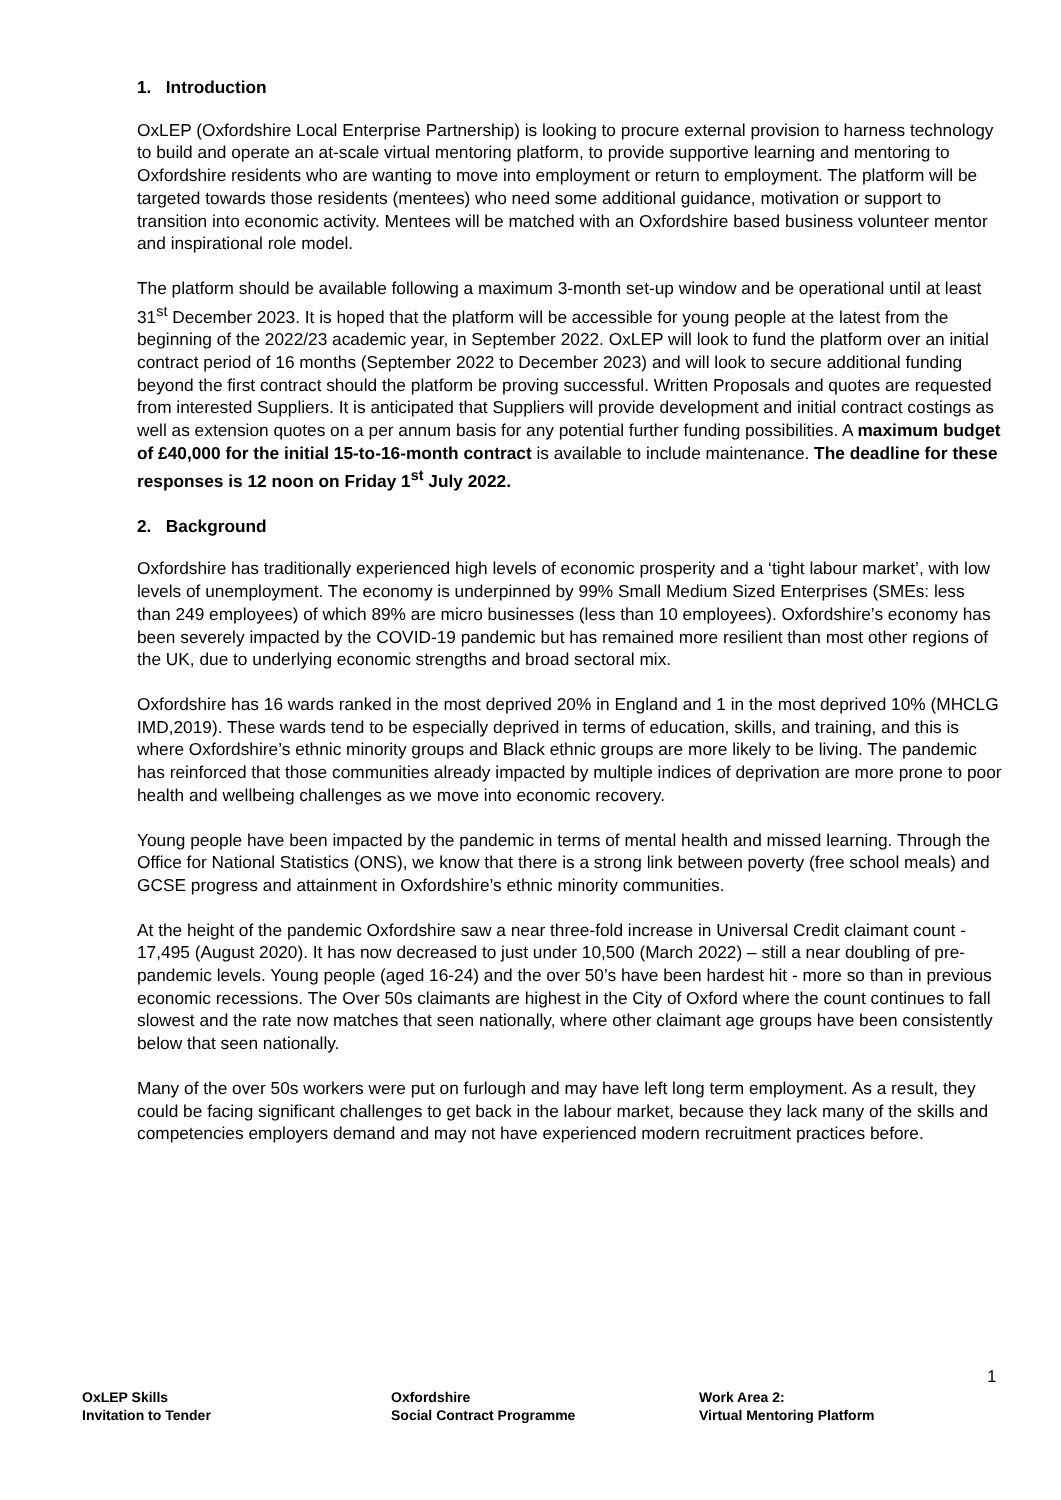1. Introduction
OxLEP (Oxfordshire Local Enterprise Partnership) is looking to procure external provision to harness technology to build and operate an at-scale virtual mentoring platform, to provide supportive learning and mentoring to Oxfordshire residents who are wanting to move into employment or return to employment. The platform will be targeted towards those residents (mentees) who need some additional guidance, motivation or support to transition into economic activity. Mentees will be matched with an Oxfordshire based business volunteer mentor and inspirational role model.
The platform should be available following a maximum 3-month set-up window and be operational until at least 31<sup>st</sup> December 2023. It is hoped that the platform will be accessible for young people at the latest from the beginning of the 2022/23 academic year, in September 2022. OxLEP will look to fund the platform over an initial contract period of 16 months (September 2022 to December 2023) and will look to secure additional funding beyond the first contract should the platform be proving successful. Written Proposals and quotes are requested from interested Suppliers. It is anticipated that Suppliers will provide development and initial contract costings as well as extension quotes on a per annum basis for any potential further funding possibilities. A maximum budget of £40,000 for the initial 15-to-16-month contract is available to include maintenance. The deadline for these responses is 12 noon on Friday 1<sup>st</sup> July 2022.
2. Background
Oxfordshire has traditionally experienced high levels of economic prosperity and a ‘tight labour market’, with low levels of unemployment. The economy is underpinned by 99% Small Medium Sized Enterprises (SMEs: less than 249 employees) of which 89% are micro businesses (less than 10 employees). Oxfordshire’s economy has been severely impacted by the COVID-19 pandemic but has remained more resilient than most other regions of the UK, due to underlying economic strengths and broad sectoral mix.
Oxfordshire has 16 wards ranked in the most deprived 20% in England and 1 in the most deprived 10% (MHCLG IMD,2019). These wards tend to be especially deprived in terms of education, skills, and training, and this is where Oxfordshire’s ethnic minority groups and Black ethnic groups are more likely to be living. The pandemic has reinforced that those communities already impacted by multiple indices of deprivation are more prone to poor health and wellbeing challenges as we move into economic recovery.
Young people have been impacted by the pandemic in terms of mental health and missed learning. Through the Office for National Statistics (ONS), we know that there is a strong link between poverty (free school meals) and GCSE progress and attainment in Oxfordshire’s ethnic minority communities.
At the height of the pandemic Oxfordshire saw a near three-fold increase in Universal Credit claimant count - 17,495 (August 2020). It has now decreased to just under 10,500 (March 2022) – still a near doubling of pre-pandemic levels. Young people (aged 16-24) and the over 50’s have been hardest hit - more so than in previous economic recessions. The Over 50s claimants are highest in the City of Oxford where the count continues to fall slowest and the rate now matches that seen nationally, where other claimant age groups have been consistently below that seen nationally.
Many of the over 50s workers were put on furlough and may have left long term employment. As a result, they could be facing significant challenges to get back in the labour market, because they lack many of the skills and competencies employers demand and may not have experienced modern recruitment practices before.
1
OxLEP Skills
Invitation to Tender
Oxfordshire
Social Contract Programme
Work Area 2:
Virtual Mentoring Platform